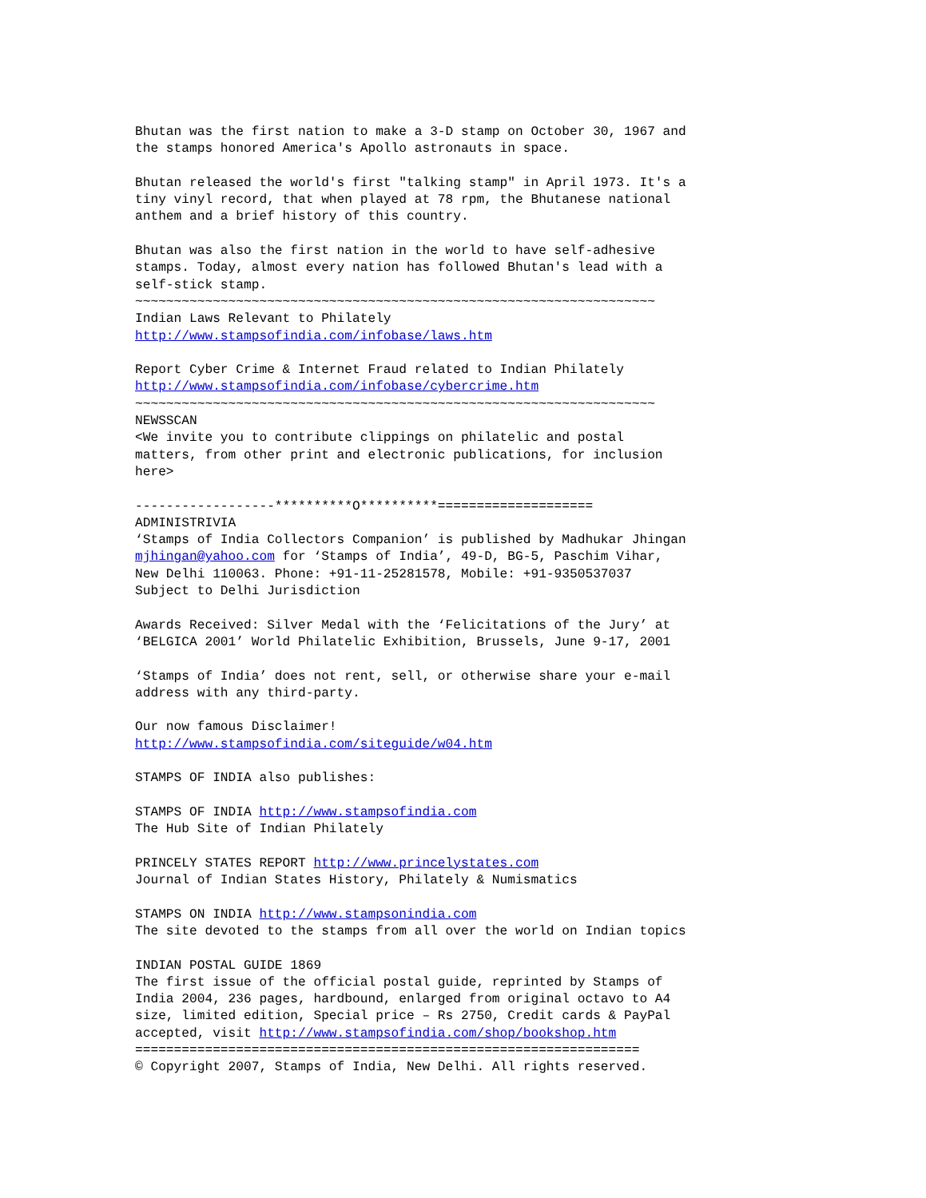Bhutan was the first nation to make a 3-D stamp on October 30, 1967 and
the stamps honored America's Apollo astronauts in space.

Bhutan released the world's first "talking stamp" in April 1973. It's a
tiny vinyl record, that when played at 78 rpm, the Bhutanese national
anthem and a brief history of this country.

Bhutan was also the first nation in the world to have self-adhesive
stamps. Today, almost every nation has followed Bhutan's lead with a
self-stick stamp.
~~~~~~~~~~~~~~~~~~~~~~~~~~~~~~~~~~~~~~~~~~~~~~~~~~~~~~~~~~~~~~~~~~~
Indian Laws Relevant to Philately
http://www.stampsofindia.com/infobase/laws.htm

Report Cyber Crime & Internet Fraud related to Indian Philately
http://www.stampsofindia.com/infobase/cybercrime.htm
~~~~~~~~~~~~~~~~~~~~~~~~~~~~~~~~~~~~~~~~~~~~~~~~~~~~~~~~~~~~~~~~~~~
NEWSSCAN
<We invite you to contribute clippings on philatelic and postal
matters, from other print and electronic publications, for inclusion
here>

------------------**********O**********====================
ADMINISTRIVIA
‘Stamps of India Collectors Companion’ is published by Madhukar Jhingan
mjhingan@yahoo.com for ‘Stamps of India’, 49-D, BG-5, Paschim Vihar,
New Delhi 110063. Phone: +91-11-25281578, Mobile: +91-9350537037
Subject to Delhi Jurisdiction

Awards Received: Silver Medal with the ‘Felicitations of the Jury’ at
‘BELGICA 2001’ World Philatelic Exhibition, Brussels, June 9-17, 2001

‘Stamps of India’ does not rent, sell, or otherwise share your e-mail
address with any third-party.

Our now famous Disclaimer!
http://www.stampsofindia.com/siteguide/w04.htm

STAMPS OF INDIA also publishes:

STAMPS OF INDIA http://www.stampsofindia.com
The Hub Site of Indian Philately

PRINCELY STATES REPORT http://www.princelystates.com
Journal of Indian States History, Philately & Numismatics

STAMPS ON INDIA http://www.stampsonindia.com
The site devoted to the stamps from all over the world on Indian topics

INDIAN POSTAL GUIDE 1869
The first issue of the official postal guide, reprinted by Stamps of
India 2004, 236 pages, hardbound, enlarged from original octavo to A4
size, limited edition, Special price – Rs 2750, Credit cards & PayPal
accepted, visit http://www.stampsofindia.com/shop/bookshop.htm
=================================================================
© Copyright 2007, Stamps of India, New Delhi. All rights reserved.